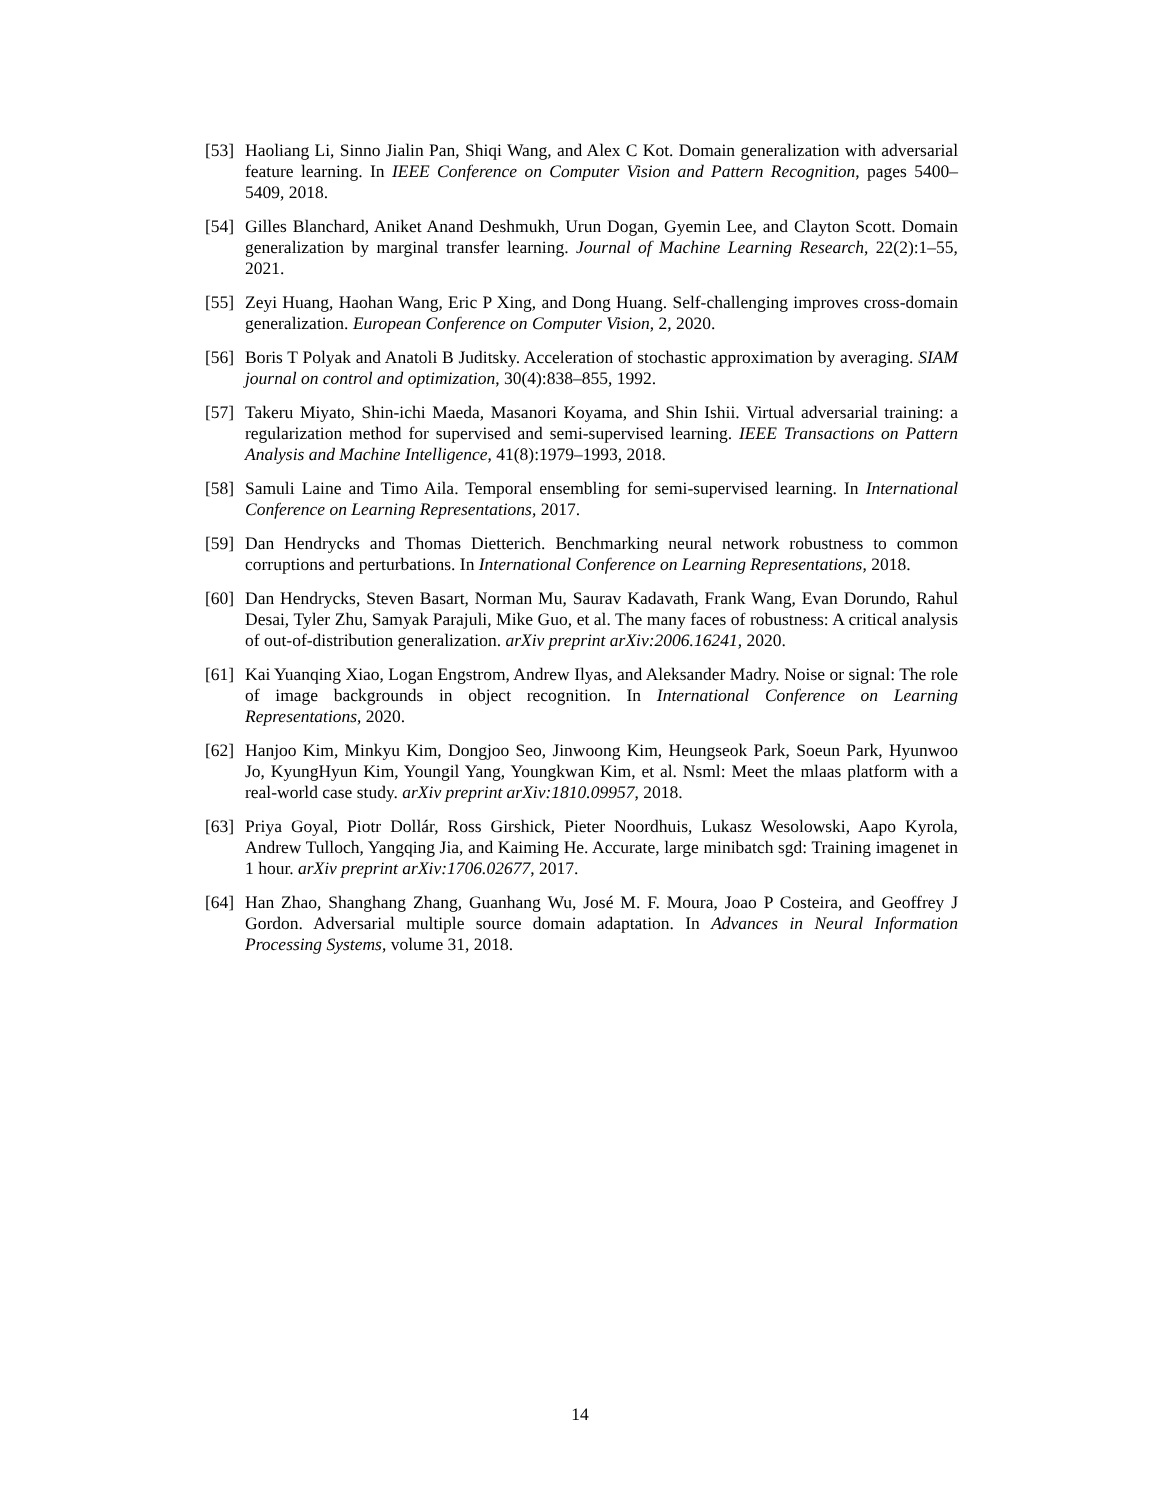[53] Haoliang Li, Sinno Jialin Pan, Shiqi Wang, and Alex C Kot. Domain generalization with adversarial feature learning. In IEEE Conference on Computer Vision and Pattern Recognition, pages 5400–5409, 2018.
[54] Gilles Blanchard, Aniket Anand Deshmukh, Urun Dogan, Gyemin Lee, and Clayton Scott. Domain generalization by marginal transfer learning. Journal of Machine Learning Research, 22(2):1–55, 2021.
[55] Zeyi Huang, Haohan Wang, Eric P Xing, and Dong Huang. Self-challenging improves cross-domain generalization. European Conference on Computer Vision, 2, 2020.
[56] Boris T Polyak and Anatoli B Juditsky. Acceleration of stochastic approximation by averaging. SIAM journal on control and optimization, 30(4):838–855, 1992.
[57] Takeru Miyato, Shin-ichi Maeda, Masanori Koyama, and Shin Ishii. Virtual adversarial training: a regularization method for supervised and semi-supervised learning. IEEE Transactions on Pattern Analysis and Machine Intelligence, 41(8):1979–1993, 2018.
[58] Samuli Laine and Timo Aila. Temporal ensembling for semi-supervised learning. In International Conference on Learning Representations, 2017.
[59] Dan Hendrycks and Thomas Dietterich. Benchmarking neural network robustness to common corruptions and perturbations. In International Conference on Learning Representations, 2018.
[60] Dan Hendrycks, Steven Basart, Norman Mu, Saurav Kadavath, Frank Wang, Evan Dorundo, Rahul Desai, Tyler Zhu, Samyak Parajuli, Mike Guo, et al. The many faces of robustness: A critical analysis of out-of-distribution generalization. arXiv preprint arXiv:2006.16241, 2020.
[61] Kai Yuanqing Xiao, Logan Engstrom, Andrew Ilyas, and Aleksander Madry. Noise or signal: The role of image backgrounds in object recognition. In International Conference on Learning Representations, 2020.
[62] Hanjoo Kim, Minkyu Kim, Dongjoo Seo, Jinwoong Kim, Heungseok Park, Soeun Park, Hyunwoo Jo, KyungHyun Kim, Youngil Yang, Youngkwan Kim, et al. Nsml: Meet the mlaas platform with a real-world case study. arXiv preprint arXiv:1810.09957, 2018.
[63] Priya Goyal, Piotr Dollár, Ross Girshick, Pieter Noordhuis, Lukasz Wesolowski, Aapo Kyrola, Andrew Tulloch, Yangqing Jia, and Kaiming He. Accurate, large minibatch sgd: Training imagenet in 1 hour. arXiv preprint arXiv:1706.02677, 2017.
[64] Han Zhao, Shanghang Zhang, Guanhang Wu, José M. F. Moura, Joao P Costeira, and Geoffrey J Gordon. Adversarial multiple source domain adaptation. In Advances in Neural Information Processing Systems, volume 31, 2018.
14